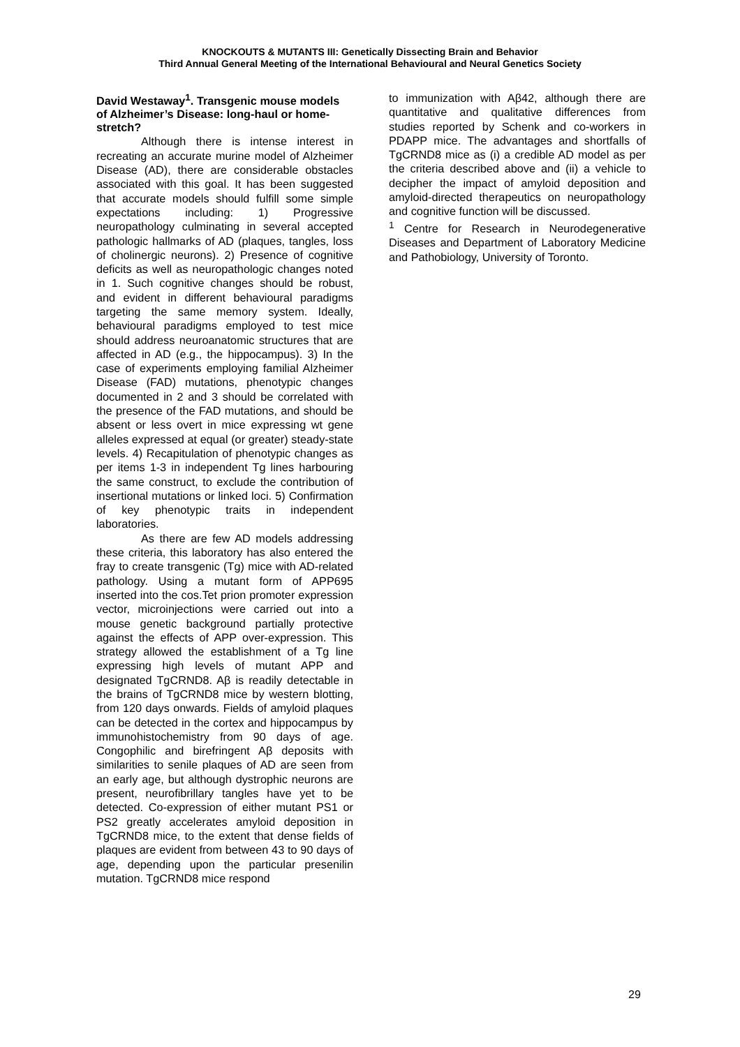KNOCKOUTS & MUTANTS III: Genetically Dissecting Brain and Behavior
Third Annual General Meeting of the International Behavioural and Neural Genetics Society
David Westaway<sup>1</sup>. Transgenic mouse models of Alzheimer’s Disease: long-haul or home-stretch?
Although there is intense interest in recreating an accurate murine model of Alzheimer Disease (AD), there are considerable obstacles associated with this goal. It has been suggested that accurate models should fulfill some simple expectations including: 1) Progressive neuropathology culminating in several accepted pathologic hallmarks of AD (plaques, tangles, loss of cholinergic neurons). 2) Presence of cognitive deficits as well as neuropathologic changes noted in 1. Such cognitive changes should be robust, and evident in different behavioural paradigms targeting the same memory system. Ideally, behavioural paradigms employed to test mice should address neuroanatomic structures that are affected in AD (e.g., the hippocampus). 3) In the case of experiments employing familial Alzheimer Disease (FAD) mutations, phenotypic changes documented in 2 and 3 should be correlated with the presence of the FAD mutations, and should be absent or less overt in mice expressing wt gene alleles expressed at equal (or greater) steady-state levels. 4) Recapitulation of phenotypic changes as per items 1-3 in independent Tg lines harbouring the same construct, to exclude the contribution of insertional mutations or linked loci. 5) Confirmation of key phenotypic traits in independent laboratories.
As there are few AD models addressing these criteria, this laboratory has also entered the fray to create transgenic (Tg) mice with AD-related pathology. Using a mutant form of APP695 inserted into the cos.Tet prion promoter expression vector, microinjections were carried out into a mouse genetic background partially protective against the effects of APP over-expression. This strategy allowed the establishment of a Tg line expressing high levels of mutant APP and designated TgCRND8. Aβ is readily detectable in the brains of TgCRND8 mice by western blotting, from 120 days onwards. Fields of amyloid plaques can be detected in the cortex and hippocampus by immunohistochemistry from 90 days of age. Congophilic and birefringent Aβ deposits with similarities to senile plaques of AD are seen from an early age, but although dystrophic neurons are present, neurofibrillary tangles have yet to be detected. Co-expression of either mutant PS1 or PS2 greatly accelerates amyloid deposition in TgCRND8 mice, to the extent that dense fields of plaques are evident from between 43 to 90 days of age, depending upon the particular presenilin mutation. TgCRND8 mice respond
to immunization with Aβ42, although there are quantitative and qualitative differences from studies reported by Schenk and co-workers in PDAPP mice. The advantages and shortfalls of TgCRND8 mice as (i) a credible AD model as per the criteria described above and (ii) a vehicle to decipher the impact of amyloid deposition and amyloid-directed therapeutics on neuropathology and cognitive function will be discussed.
<sup>1</sup> Centre for Research in Neurodegenerative Diseases and Department of Laboratory Medicine and Pathobiology, University of Toronto.
29